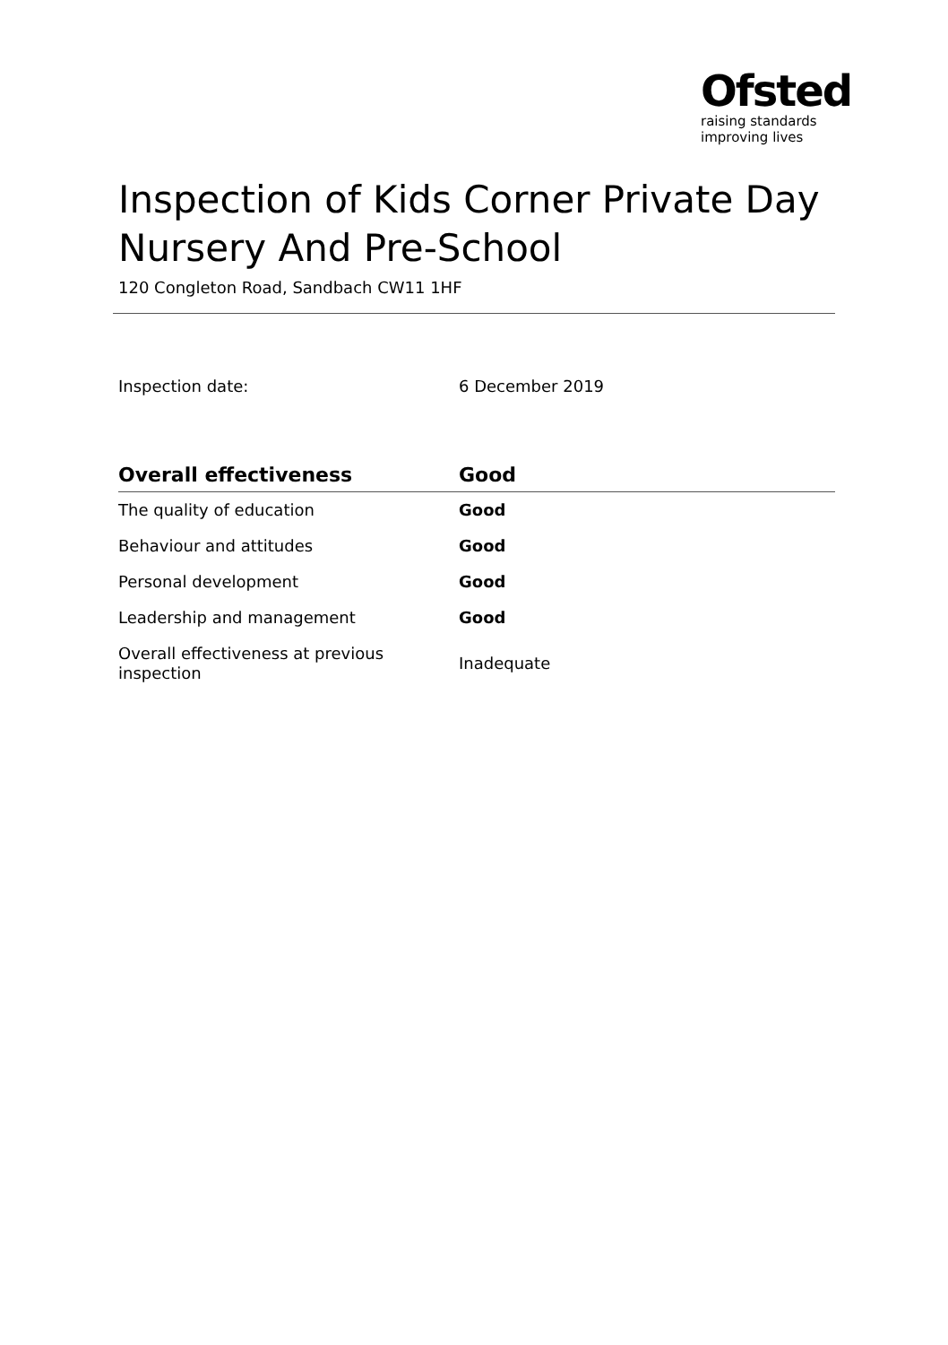Ofsted
raising standards
improving lives
Inspection of Kids Corner Private Day Nursery And Pre-School
120 Congleton Road, Sandbach CW11 1HF
Inspection date: 6 December 2019
| Overall effectiveness | Good |
| --- | --- |
| The quality of education | Good |
| Behaviour and attitudes | Good |
| Personal development | Good |
| Leadership and management | Good |
| Overall effectiveness at previous inspection | Inadequate |